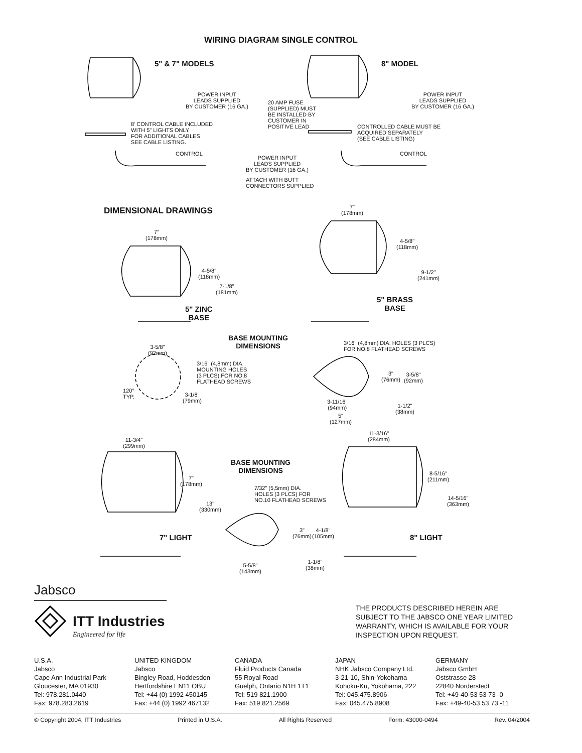WIRING DIAGRAM SINGLE CONTROL
5" & 7" MODELS 8" MODEL
POWER INPUT
LEADS SUPPLIED
BY CUSTOMER (16 GA.)
20 AMP FUSE
(SUPPLIED) MUST
BE INSTALLED BY
CUSTOMER IN
POSITIVE LEAD
POWER INPUT
LEADS SUPPLIED
BY CUSTOMER (16 GA.)
8' CONTROL CABLE INCLUDED
WITH 5" LIGHTS ONLY
FOR ADDITIONAL CABLES
SEE CABLE LISTING.
CONTROLLED CABLE MUST BE
ACQUIRED SEPARATELY
(SEE CABLE LISTING)
CONTROL CONTROL
POWER INPUT
LEADS SUPPLIED
BY CUSTOMER (16 GA.)
ATTACH WITH BUTT
CONNECTORS SUPPLIED
DIMENSIONAL DRAWINGS
7"
(178mm)
7"
(178mm)
4-5/8"
(118mm)
9-1/2"
(241mm)
4-5/8"
(118mm)
7-1/8"
(181mm)
5" BRASS
BASE
5" ZINC
BASE
BASE MOUNTING
DIMENSIONS
3/16" (4,8mm) DIA. HOLES (3 PLCS)
FOR NO.8 FLATHEAD SCREWS
3-5/8"
(92mm)
3/16" (4,8mm) DIA.
MOUNTING HOLES
(3 PLCS) FOR NO.8
FLATHEAD SCREWS
3"
(76mm)
3-5/8"
(92mm)
120°
TYP.
3-1/8"
(79mm)
3-11/16"
(94mm)
1-1/2"
(38mm)
5"
(127mm)
11-3/16"
(284mm)
11-3/4"
(299mm)
BASE MOUNTING
DIMENSIONS
8-5/16"
(211mm)
7"
(178mm)
7/32" (5,5mm) DIA.
HOLES (3 PLCS) FOR
NO.10 FLATHEAD SCREWS
14-5/16"
(363mm)
13"
(330mm)
3"
(76mm)
4-1/8"
(105mm)
7" LIGHT 8" LIGHT
1-1/8"
(38mm)
5-5/8"
(143mm)
Jabsco
ITT Industries
Engineered for life
THE PRODUCTS DESCRIBED HEREIN ARE
SUBJECT TO THE JABSCO ONE YEAR LIMITED
WARRANTY, WHICH IS AVAILABLE FOR YOUR
INSPECTION UPON REQUEST.
U.S.A.
Jabsco
Cape Ann Industrial Park
Gloucester, MA 01930
Tel: 978.281.0440
Fax: 978.283.2619
UNITED KINGDOM
Jabsco
Bingley Road, Hoddesdon
Hertfordshire EN11 OBU
Tel: +44 (0) 1992 450145
Fax: +44 (0) 1992 467132
CANADA
Fluid Products Canada
55 Royal Road
Guelph, Ontario N1H 1T1
Tel: 519 821.1900
Fax: 519 821.2569
JAPAN
NHK Jabsco Company Ltd.
3-21-10, Shin-Yokohama
Kohoku-Ku, Yokohama, 222
Tel: 045.475.8906
Fax: 045.475.8908
GERMANY
Jabsco GmbH
Oststrasse 28
22840 Norderstedt
Tel: +49-40-53 53 73 -0
Fax: +49-40-53 53 73 -11
© Copyright 2004, ITT Industries Printed in U.S.A. All Rights Reserved Form: 43000-0494 Rev. 04/2004